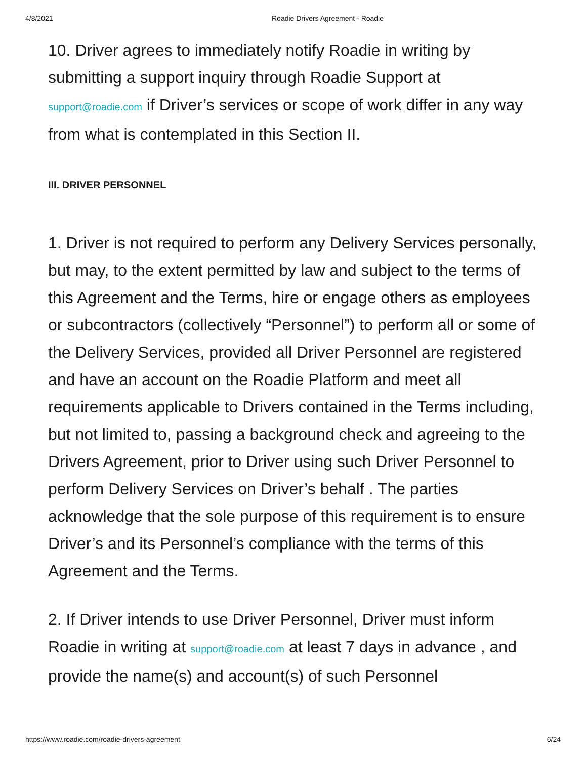4/8/2021 Roadie Drivers Agreement - Roadie
10. Driver agrees to immediately notify Roadie in writing by submitting a support inquiry through Roadie Support at support@roadie.com if Driver’s services or scope of work differ in any way from what is contemplated in this Section II.
III. DRIVER PERSONNEL
1. Driver is not required to perform any Delivery Services personally, but may, to the extent permitted by law and subject to the terms of this Agreement and the Terms, hire or engage others as employees or subcontractors (collectively “Personnel”) to perform all or some of the Delivery Services, provided all Driver Personnel are registered and have an account on the Roadie Platform and meet all requirements applicable to Drivers contained in the Terms including, but not limited to, passing a background check and agreeing to the Drivers Agreement, prior to Driver using such Driver Personnel to perform Delivery Services on Driver’s behalf . The parties acknowledge that the sole purpose of this requirement is to ensure Driver’s and its Personnel’s compliance with the terms of this Agreement and the Terms.
2. If Driver intends to use Driver Personnel, Driver must inform Roadie in writing at support@roadie.com at least 7 days in advance , and provide the name(s) and account(s) of such Personnel
https://www.roadie.com/roadie-drivers-agreement 6/24